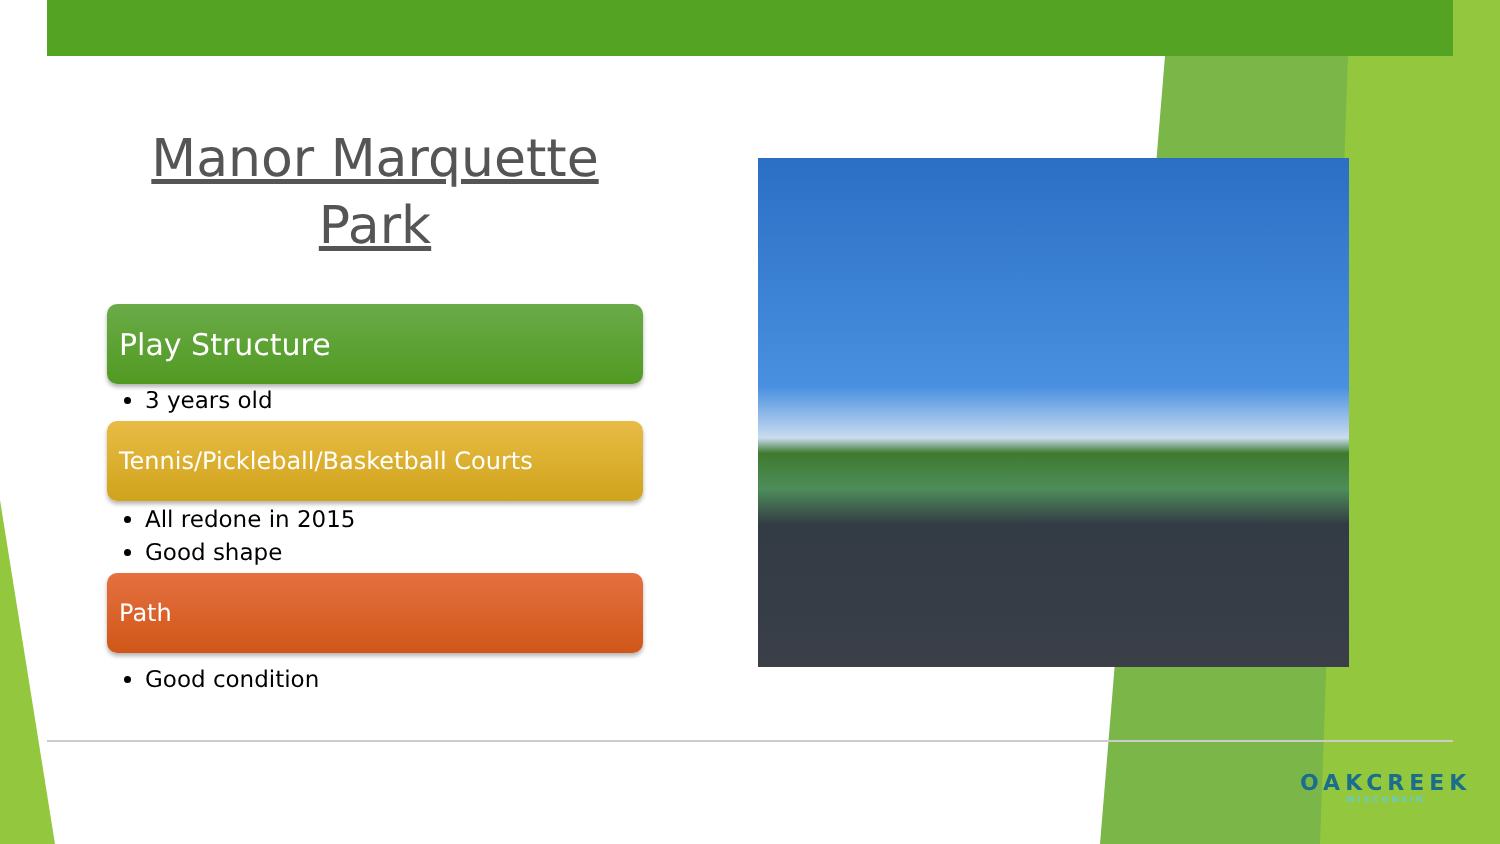Manor Marquette Park
Play Structure
3 years old
Tennis/Pickleball/Basketball Courts
All redone in 2015
Good shape
Path
Good condition
OAKCREEK
WISCONSIN